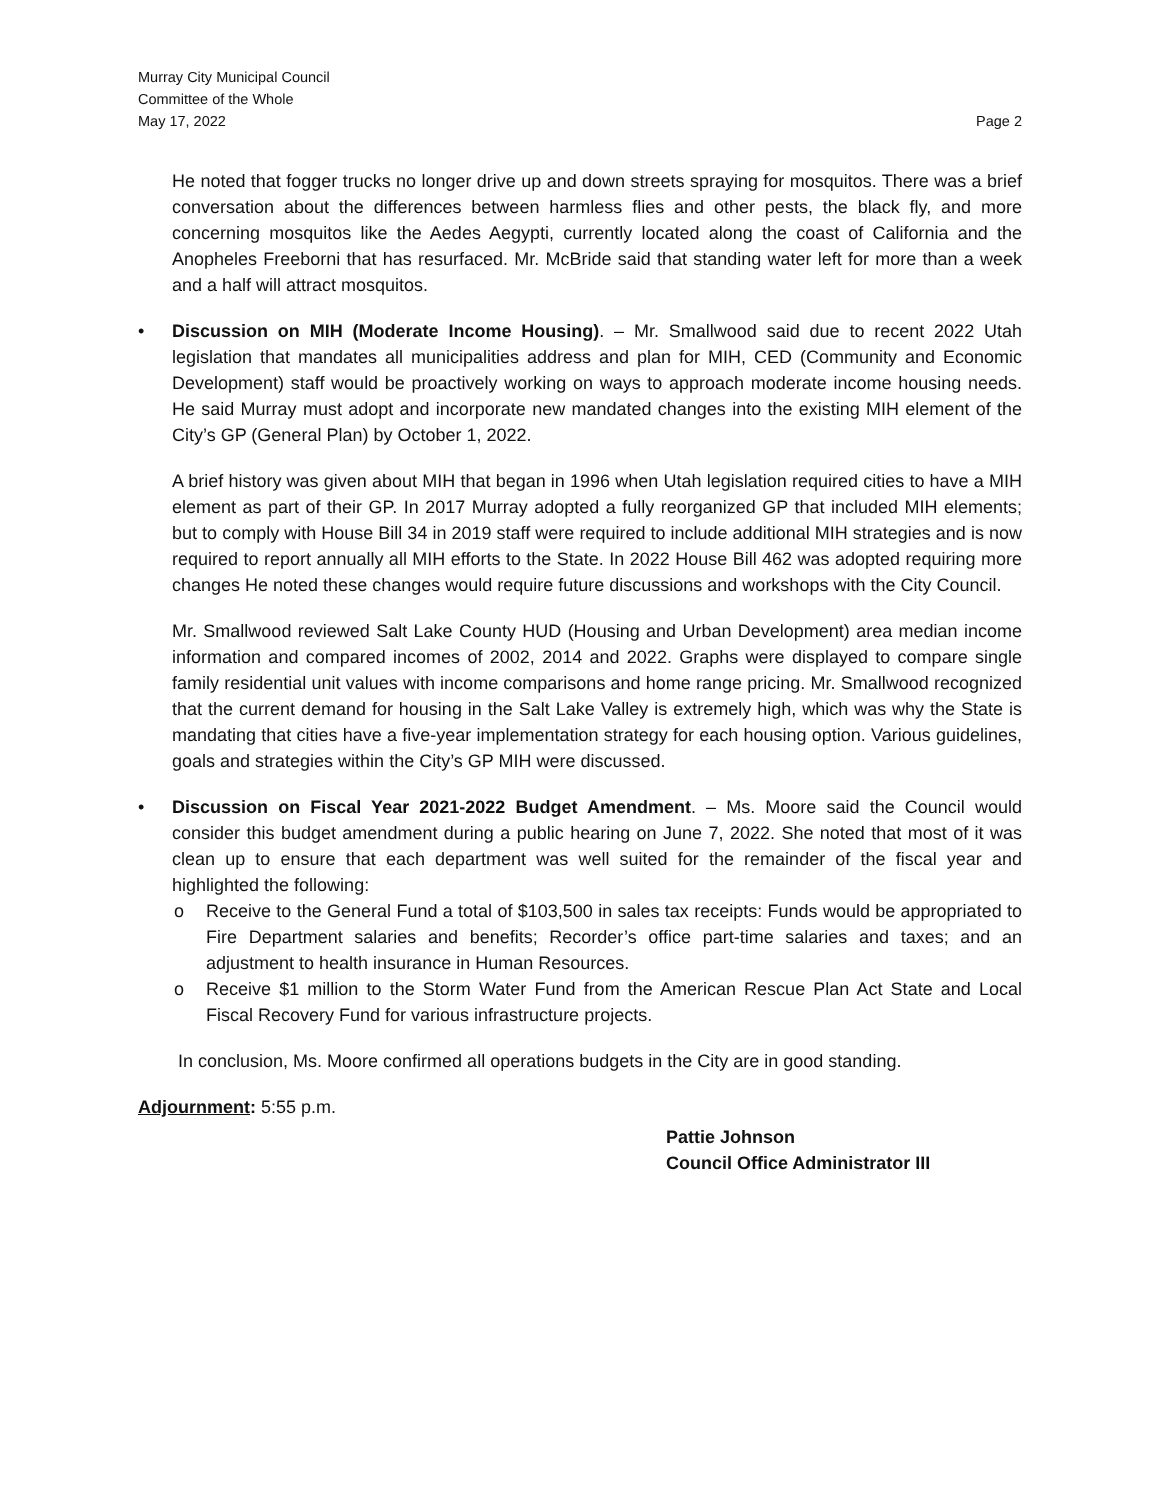Murray City Municipal Council
Committee of the Whole
May 17, 2022 Page 2
He noted that fogger trucks no longer drive up and down streets spraying for mosquitos. There was a brief conversation about the differences between harmless flies and other pests, the black fly, and more concerning mosquitos like the Aedes Aegypti, currently located along the coast of California and the Anopheles Freeborni that has resurfaced. Mr. McBride said that standing water left for more than a week and a half will attract mosquitos.
• Discussion on MIH (Moderate Income Housing). – Mr. Smallwood said due to recent 2022 Utah legislation that mandates all municipalities address and plan for MIH, CED (Community and Economic Development) staff would be proactively working on ways to approach moderate income housing needs. He said Murray must adopt and incorporate new mandated changes into the existing MIH element of the City’s GP (General Plan) by October 1, 2022.
A brief history was given about MIH that began in 1996 when Utah legislation required cities to have a MIH element as part of their GP. In 2017 Murray adopted a fully reorganized GP that included MIH elements; but to comply with House Bill 34 in 2019 staff were required to include additional MIH strategies and is now required to report annually all MIH efforts to the State. In 2022 House Bill 462 was adopted requiring more changes He noted these changes would require future discussions and workshops with the City Council.
Mr. Smallwood reviewed Salt Lake County HUD (Housing and Urban Development) area median income information and compared incomes of 2002, 2014 and 2022. Graphs were displayed to compare single family residential unit values with income comparisons and home range pricing. Mr. Smallwood recognized that the current demand for housing in the Salt Lake Valley is extremely high, which was why the State is mandating that cities have a five-year implementation strategy for each housing option. Various guidelines, goals and strategies within the City’s GP MIH were discussed.
• Discussion on Fiscal Year 2021-2022 Budget Amendment. – Ms. Moore said the Council would consider this budget amendment during a public hearing on June 7, 2022. She noted that most of it was clean up to ensure that each department was well suited for the remainder of the fiscal year and highlighted the following:
o Receive to the General Fund a total of $103,500 in sales tax receipts: Funds would be appropriated to Fire Department salaries and benefits; Recorder’s office part-time salaries and taxes; and an adjustment to health insurance in Human Resources.
o Receive $1 million to the Storm Water Fund from the American Rescue Plan Act State and Local Fiscal Recovery Fund for various infrastructure projects.
In conclusion, Ms. Moore confirmed all operations budgets in the City are in good standing.
Adjournment: 5:55 p.m.
Pattie Johnson
Council Office Administrator III